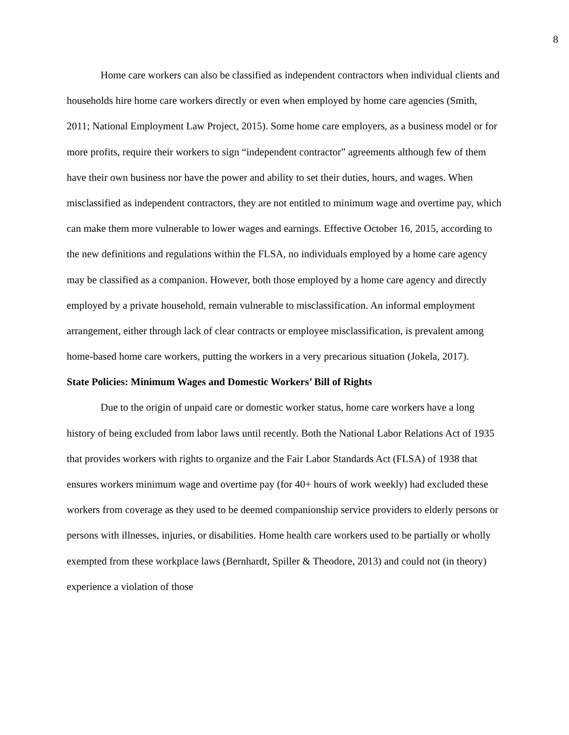8
Home care workers can also be classified as independent contractors when individual clients and households hire home care workers directly or even when employed by home care agencies (Smith, 2011; National Employment Law Project, 2015). Some home care employers, as a business model or for more profits, require their workers to sign “independent contractor” agreements although few of them have their own business nor have the power and ability to set their duties, hours, and wages. When misclassified as independent contractors, they are not entitled to minimum wage and overtime pay, which can make them more vulnerable to lower wages and earnings. Effective October 16, 2015, according to the new definitions and regulations within the FLSA, no individuals employed by a home care agency may be classified as a companion. However, both those employed by a home care agency and directly employed by a private household, remain vulnerable to misclassification. An informal employment arrangement, either through lack of clear contracts or employee misclassification, is prevalent among home-based home care workers, putting the workers in a very precarious situation (Jokela, 2017).
State Policies: Minimum Wages and Domestic Workers’ Bill of Rights
Due to the origin of unpaid care or domestic worker status, home care workers have a long history of being excluded from labor laws until recently. Both the National Labor Relations Act of 1935 that provides workers with rights to organize and the Fair Labor Standards Act (FLSA) of 1938 that ensures workers minimum wage and overtime pay (for 40+ hours of work weekly) had excluded these workers from coverage as they used to be deemed companionship service providers to elderly persons or persons with illnesses, injuries, or disabilities. Home health care workers used to be partially or wholly exempted from these workplace laws (Bernhardt, Spiller & Theodore, 2013) and could not (in theory) experience a violation of those